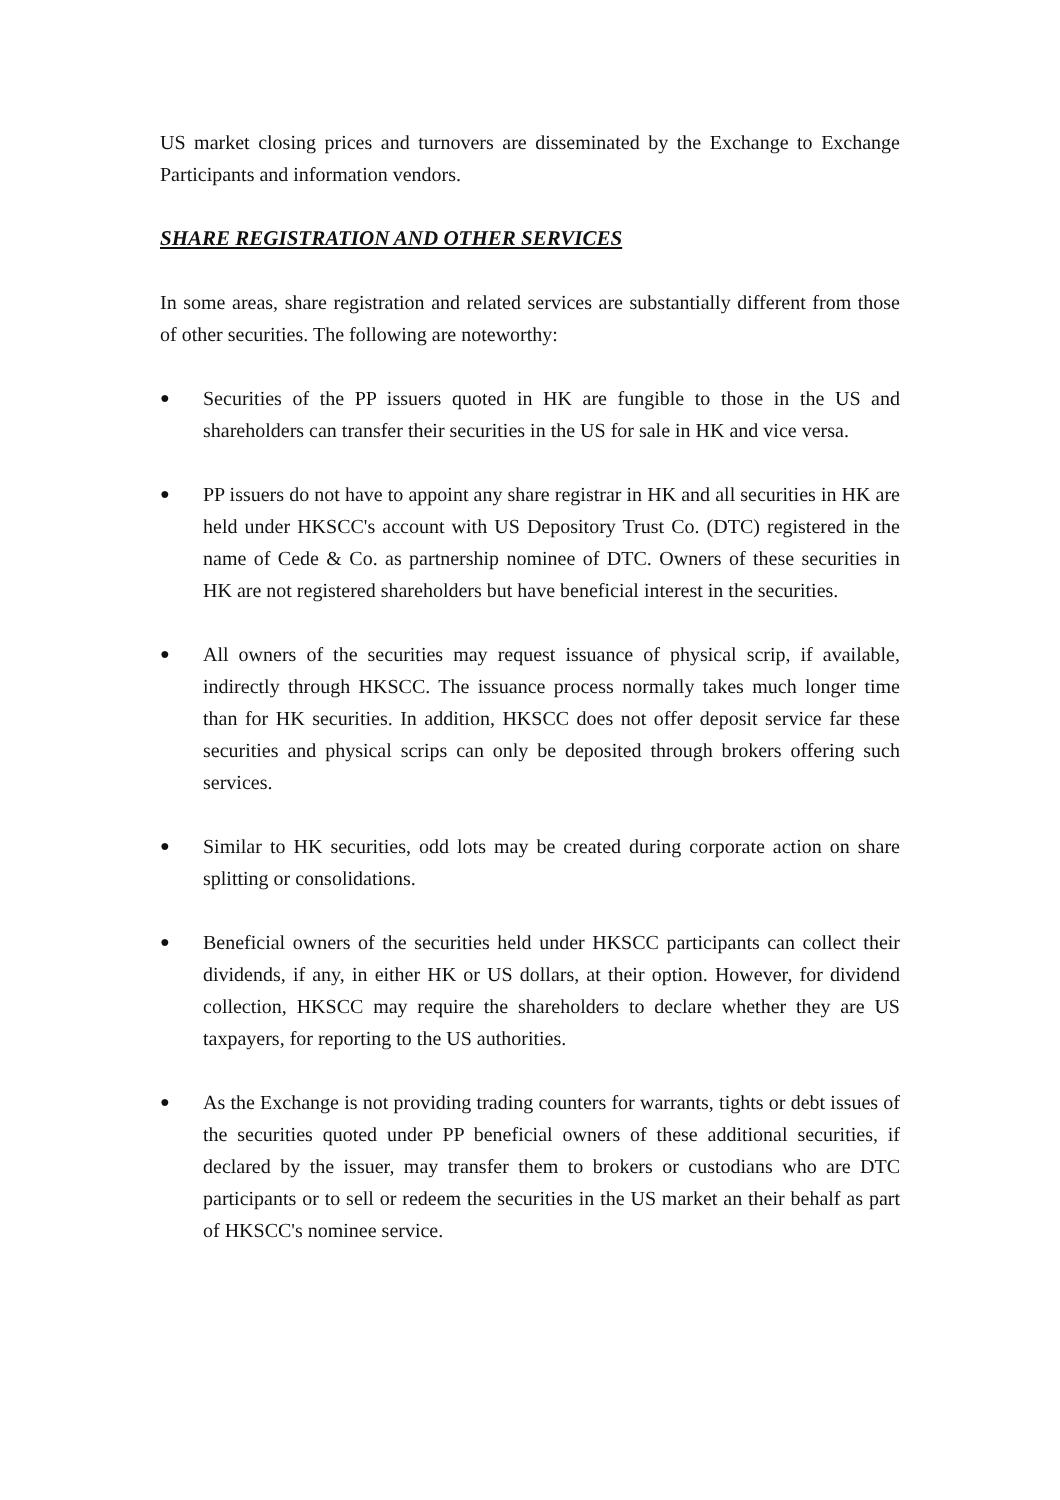US market closing prices and turnovers are disseminated by the Exchange to Exchange Participants and information vendors.
SHARE REGISTRATION AND OTHER SERVICES
In some areas, share registration and related services are substantially different from those of other securities. The following are noteworthy:
● Securities of the PP issuers quoted in HK are fungible to those in the US and shareholders can transfer their securities in the US for sale in HK and vice versa.
● PP issuers do not have to appoint any share registrar in HK and all securities in HK are held under HKSCC's account with US Depository Trust Co. (DTC) registered in the name of Cede & Co. as partnership nominee of DTC. Owners of these securities in HK are not registered shareholders but have beneficial interest in the securities.
● All owners of the securities may request issuance of physical scrip, if available, indirectly through HKSCC. The issuance process normally takes much longer time than for HK securities. In addition, HKSCC does not offer deposit service far these securities and physical scrips can only be deposited through brokers offering such services.
● Similar to HK securities, odd lots may be created during corporate action on share splitting or consolidations.
● Beneficial owners of the securities held under HKSCC participants can collect their dividends, if any, in either HK or US dollars, at their option. However, for dividend collection, HKSCC may require the shareholders to declare whether they are US taxpayers, for reporting to the US authorities.
● As the Exchange is not providing trading counters for warrants, tights or debt issues of the securities quoted under PP beneficial owners of these additional securities, if declared by the issuer, may transfer them to brokers or custodians who are DTC participants or to sell or redeem the securities in the US market an their behalf as part of HKSCC's nominee service.